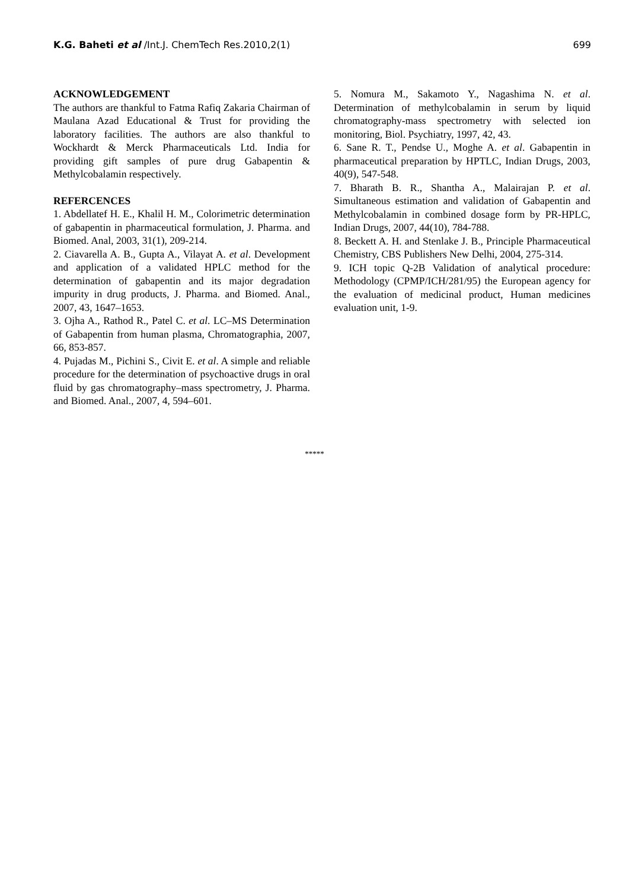K.G. Baheti et al /Int.J. ChemTech Res.2010,2(1)
699
ACKNOWLEDGEMENT
The authors are thankful to Fatma Rafiq Zakaria Chairman of Maulana Azad Educational & Trust for providing the laboratory facilities. The authors are also thankful to Wockhardt & Merck Pharmaceuticals Ltd. India for providing gift samples of pure drug Gabapentin & Methylcobalamin respectively.
REFERCENCES
1. Abdellatef H. E., Khalil H. M., Colorimetric determination of gabapentin in pharmaceutical formulation, J. Pharma. and Biomed. Anal, 2003, 31(1), 209-214.
2. Ciavarella A. B., Gupta A., Vilayat A. et al. Development and application of a validated HPLC method for the determination of gabapentin and its major degradation impurity in drug products, J. Pharma. and Biomed. Anal., 2007, 43, 1647–1653.
3. Ojha A., Rathod R., Patel C. et al. LC–MS Determination of Gabapentin from human plasma, Chromatographia, 2007, 66, 853-857.
4. Pujadas M., Pichini S., Civit E. et al. A simple and reliable procedure for the determination of psychoactive drugs in oral fluid by gas chromatography–mass spectrometry, J. Pharma. and Biomed. Anal., 2007, 4, 594–601.
5. Nomura M., Sakamoto Y., Nagashima N. et al. Determination of methylcobalamin in serum by liquid chromatography-mass spectrometry with selected ion monitoring, Biol. Psychiatry, 1997, 42, 43.
6. Sane R. T., Pendse U., Moghe A. et al. Gabapentin in pharmaceutical preparation by HPTLC, Indian Drugs, 2003, 40(9), 547-548.
7. Bharath B. R., Shantha A., Malairajan P. et al. Simultaneous estimation and validation of Gabapentin and Methylcobalamin in combined dosage form by PR-HPLC, Indian Drugs, 2007, 44(10), 784-788.
8. Beckett A. H. and Stenlake J. B., Principle Pharmaceutical Chemistry, CBS Publishers New Delhi, 2004, 275-314.
9. ICH topic Q-2B Validation of analytical procedure: Methodology (CPMP/ICH/281/95) the European agency for the evaluation of medicinal product, Human medicines evaluation unit, 1-9.
*****